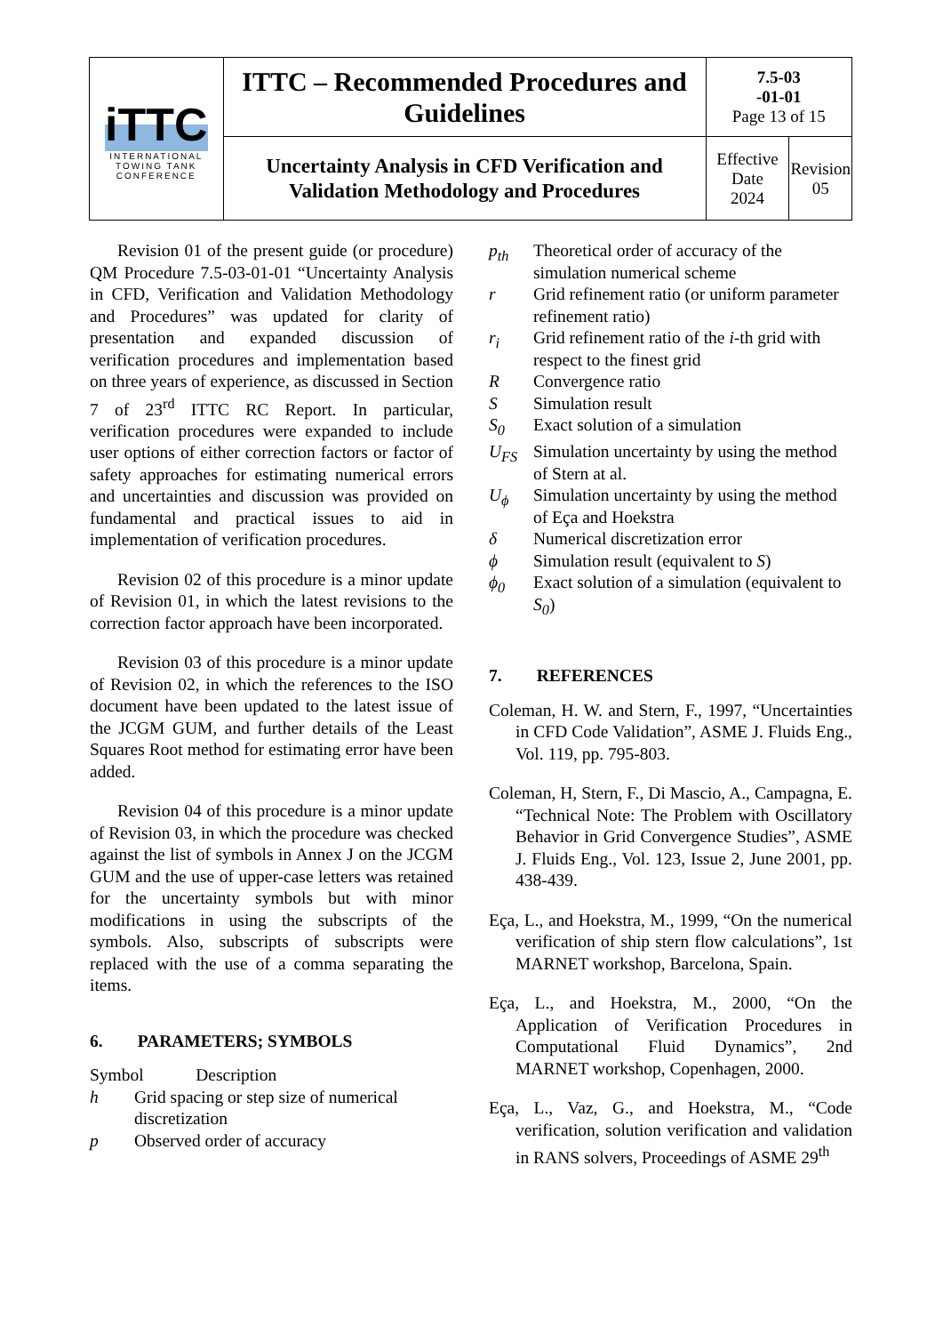| iTTC INTERNATIONAL TOWING TANK CONFERENCE | ITTC – Recommended Procedures and Guidelines | 7.5-03 -01-01 Page 13 of 15 | |
| | Uncertainty Analysis in CFD Verification and Validation Methodology and Procedures | Effective Date 2024 | Revision 05 |
Revision 01 of the present guide (or procedure) QM Procedure 7.5-03-01-01 “Uncertainty Analysis in CFD, Verification and Validation Methodology and Procedures” was updated for clarity of presentation and expanded discussion of verification procedures and implementation based on three years of experience, as discussed in Section 7 of 23<sup>rd</sup> ITTC RC Report. In particular, verification procedures were expanded to include user options of either correction factors or factor of safety approaches for estimating numerical errors and uncertainties and discussion was provided on fundamental and practical issues to aid in implementation of verification procedures.
Revision 02 of this procedure is a minor update of Revision 01, in which the latest revisions to the correction factor approach have been incorporated.
Revision 03 of this procedure is a minor update of Revision 02, in which the references to the ISO document have been updated to the latest issue of the JCGM GUM, and further details of the Least Squares Root method for estimating error have been added.
Revision 04 of this procedure is a minor update of Revision 03, in which the procedure was checked against the list of symbols in Annex J on the JCGM GUM and the use of upper-case letters was retained for the uncertainty symbols but with minor modifications in using the subscripts of the symbols. Also, subscripts of subscripts were replaced with the use of a comma separating the items.
6. PARAMETERS; SYMBOLS
Symbol Description
h Grid spacing or step size of numerical discretization
p Observed order of accuracy
p<sub>th</sub> Theoretical order of accuracy of the simulation numerical scheme
r Grid refinement ratio (or uniform parameter refinement ratio)
r<sub>i</sub> Grid refinement ratio of the i-th grid with respect to the finest grid
R Convergence ratio
S Simulation result
S<sub>0</sub> Exact solution of a simulation
U<sub>FS</sub> Simulation uncertainty by using the method of Stern at al.
U<sub>ϕ</sub> Simulation uncertainty by using the method of Eça and Hoekstra
δ Numerical discretization error
ϕ Simulation result (equivalent to S)
ϕ<sub>0</sub> Exact solution of a simulation (equivalent to S<sub>0</sub>)
7. REFERENCES
Coleman, H. W. and Stern, F., 1997, “Uncertainties in CFD Code Validation”, ASME J. Fluids Eng., Vol. 119, pp. 795-803.
Coleman, H, Stern, F., Di Mascio, A., Campagna, E. “Technical Note: The Problem with Oscillatory Behavior in Grid Convergence Studies”, ASME J. Fluids Eng., Vol. 123, Issue 2, June 2001, pp. 438-439.
Eça, L., and Hoekstra, M., 1999, “On the numerical verification of ship stern flow calculations”, 1st MARNET workshop, Barcelona, Spain.
Eça, L., and Hoekstra, M., 2000, “On the Application of Verification Procedures in Computational Fluid Dynamics”, 2nd MARNET workshop, Copenhagen, 2000.
Eça, L., Vaz, G., and Hoekstra, M., “Code verification, solution verification and validation in RANS solvers, Proceedings of ASME 29<sup>th</sup>